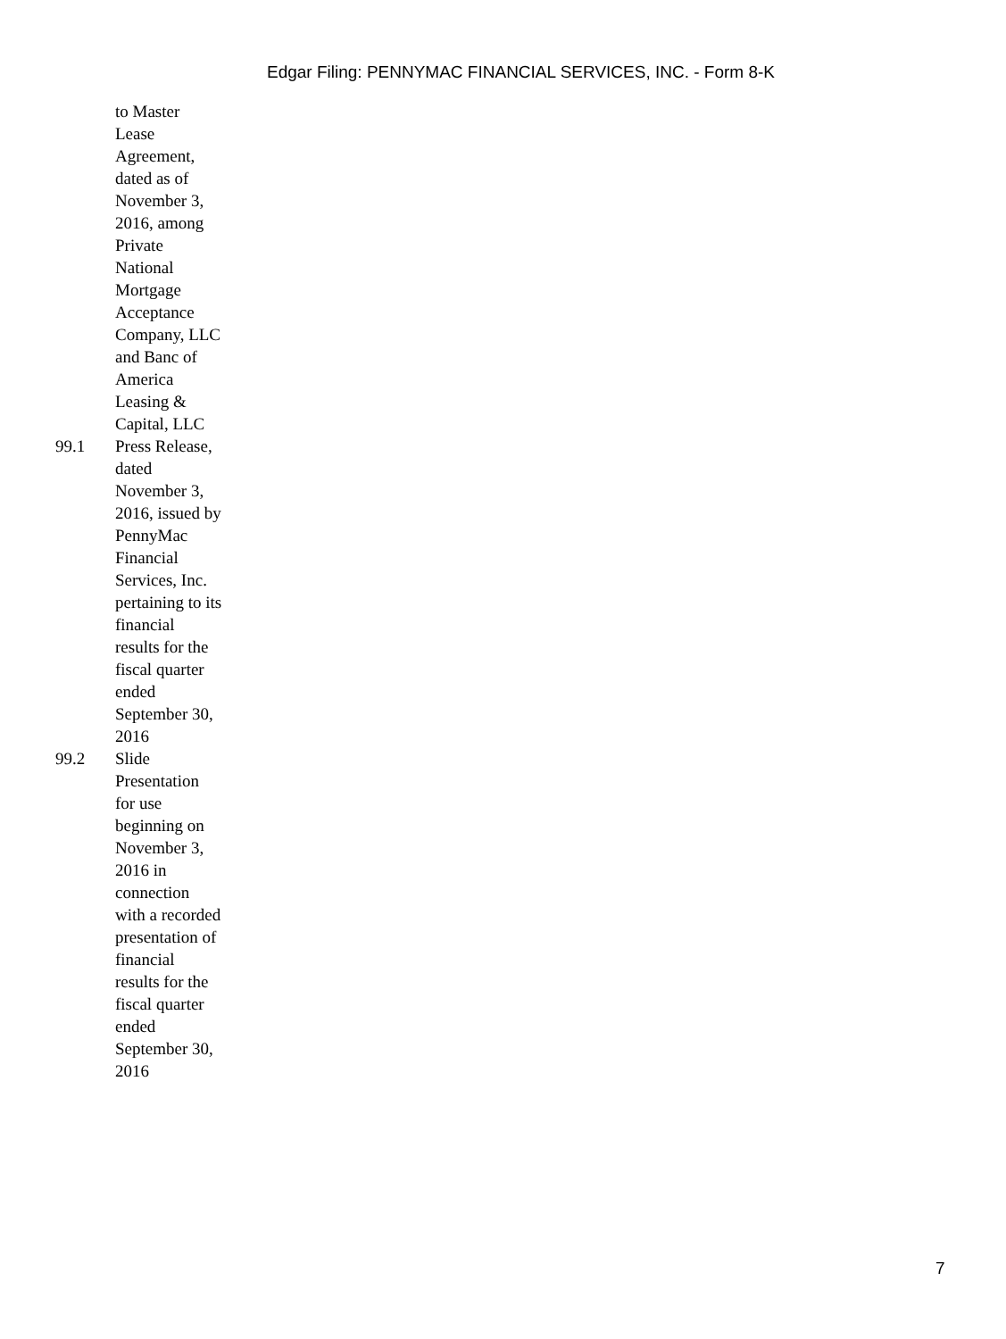Edgar Filing: PENNYMAC FINANCIAL SERVICES, INC. - Form 8-K
| | to Master Lease Agreement, dated as of November 3, 2016, among Private National Mortgage Acceptance Company, LLC and Banc of America Leasing & Capital, LLC |
| 99.1 | Press Release, dated November 3, 2016, issued by PennyMac Financial Services, Inc. pertaining to its financial results for the fiscal quarter ended September 30, 2016 |
| 99.2 | Slide Presentation for use beginning on November 3, 2016 in connection with a recorded presentation of financial results for the fiscal quarter ended September 30, 2016 |
7